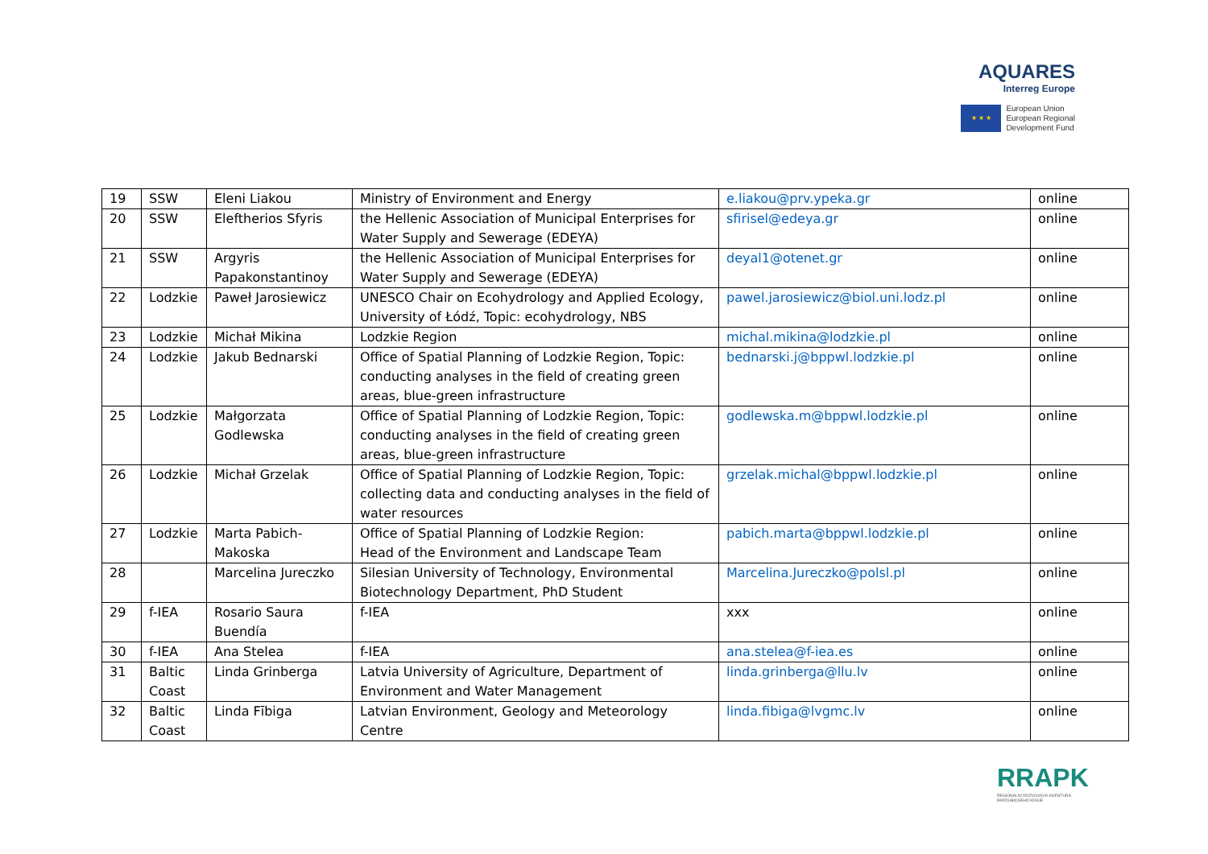AQUARES
Interreg Europe
★ ★ ★
European Union
European Regional
Development Fund
| 19 | SSW | Eleni Liakou | Ministry of Environment and Energy | e.liakou@prv.ypeka.gr | online |
| 20 | SSW | Eleftherios Sfyris | the Hellenic Association of Municipal Enterprises for Water Supply and Sewerage (EDEYA) | sfirisel@edeya.gr | online |
| 21 | SSW | Argyris Papakonstantinoy | the Hellenic Association of Municipal Enterprises for Water Supply and Sewerage (EDEYA) | deyal1@otenet.gr | online |
| 22 | Lodzkie | Paweł Jarosiewicz | UNESCO Chair on Ecohydrology and Applied Ecology, University of Łódź, Topic: ecohydrology, NBS | pawel.jarosiewicz@biol.uni.lodz.pl | online |
| 23 | Lodzkie | Michał Mikina | Lodzkie Region | michal.mikina@lodzkie.pl | online |
| 24 | Lodzkie | Jakub Bednarski | Office of Spatial Planning of Lodzkie Region, Topic: conducting analyses in the field of creating green areas, blue-green infrastructure | bednarski.j@bppwl.lodzkie.pl | online |
| 25 | Lodzkie | Małgorzata Godlewska | Office of Spatial Planning of Lodzkie Region, Topic: conducting analyses in the field of creating green areas, blue-green infrastructure | godlewska.m@bppwl.lodzkie.pl | online |
| 26 | Lodzkie | Michał Grzelak | Office of Spatial Planning of Lodzkie Region, Topic: collecting data and conducting analyses in the field of water resources | grzelak.michal@bppwl.lodzkie.pl | online |
| 27 | Lodzkie | Marta Pabich-Makoska | Office of Spatial Planning of Lodzkie Region: Head of the Environment and Landscape Team | pabich.marta@bppwl.lodzkie.pl | online |
| 28 | | Marcelina Jureczko | Silesian University of Technology, Environmental Biotechnology Department, PhD Student | Marcelina.Jureczko@polsl.pl | online |
| 29 | f-IEA | Rosario Saura Buendía | f-IEA | xxx | online |
| 30 | f-IEA | Ana Stelea | f-IEA | ana.stelea@f-iea.es | online |
| 31 | Baltic Coast | Linda Grinberga | Latvia University of Agriculture, Department of Environment and Water Management | linda.grinberga@llu.lv | online |
| 32 | Baltic Coast | Linda Fībiga | Latvian Environment, Geology and Meteorology Centre | linda.fibiga@lvgmc.lv | online |
RRAPK
REGIONÁLNÍ ROZVOJOVÁ AGENTURA
PARDUBICKÉHO KRAJE